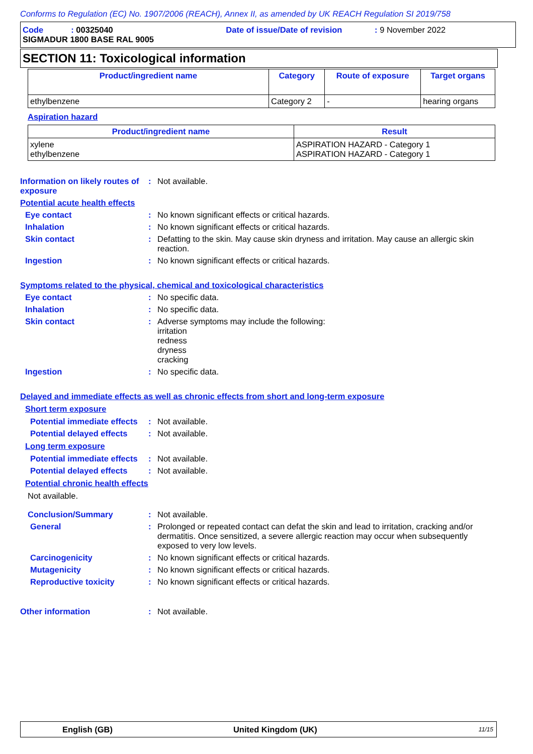Conforms to Regulation (EC) No. 1907/2006 (REACH), Annex II, as amended by UK REACH Regulation SI 2019/758
Code : 00325040 Date of issue/Date of revision : 9 November 2022
SIGMADUR 1800 BASE RAL 9005
SECTION 11: Toxicological information
| Product/ingredient name | Category | Route of exposure | Target organs |
| --- | --- | --- | --- |
| ethylbenzene | Category 2 | - | hearing organs |
Aspiration hazard
| Product/ingredient name | Result |
| --- | --- |
| xylene ethylbenzene | ASPIRATION HAZARD - Category 1 ASPIRATION HAZARD - Category 1 |
Information on likely routes of exposure
: Not available.
Potential acute health effects
Eye contact : No known significant effects or critical hazards.
Inhalation : No known significant effects or critical hazards.
Skin contact : Defatting to the skin. May cause skin dryness and irritation. May cause an allergic skin reaction.
Ingestion : No known significant effects or critical hazards.
Symptoms related to the physical, chemical and toxicological characteristics
Eye contact : No specific data.
Inhalation : No specific data.
Skin contact : Adverse symptoms may include the following:
irritation
redness
dryness
cracking
Ingestion : No specific data.
Delayed and immediate effects as well as chronic effects from short and long-term exposure
Short term exposure
Potential immediate effects
: Not available.
Potential delayed effects
: Not available.
Long term exposure
Potential immediate effects
: Not available.
Potential delayed effects
: Not available.
Potential chronic health effects
Not available.
Conclusion/Summary : Not available.
General : Prolonged or repeated contact can defat the skin and lead to irritation, cracking and/or dermatitis. Once sensitized, a severe allergic reaction may occur when subsequently exposed to very low levels.
Carcinogenicity : No known significant effects or critical hazards.
Mutagenicity : No known significant effects or critical hazards.
Reproductive toxicity : No known significant effects or critical hazards.
Other information : Not available.
English (GB) United Kingdom (UK) 11/15